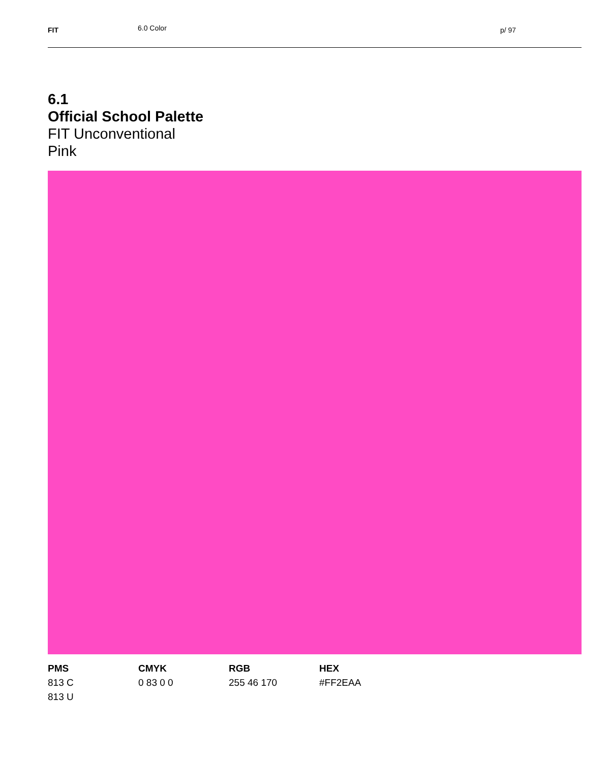FIT 6.0 Color p/ 97
6.1
Official School Palette
FIT Unconventional
Pink
PMS
813 C
813 U
CMYK
0 83 0 0
RGB
255 46 170
HEX
#FF2EAA